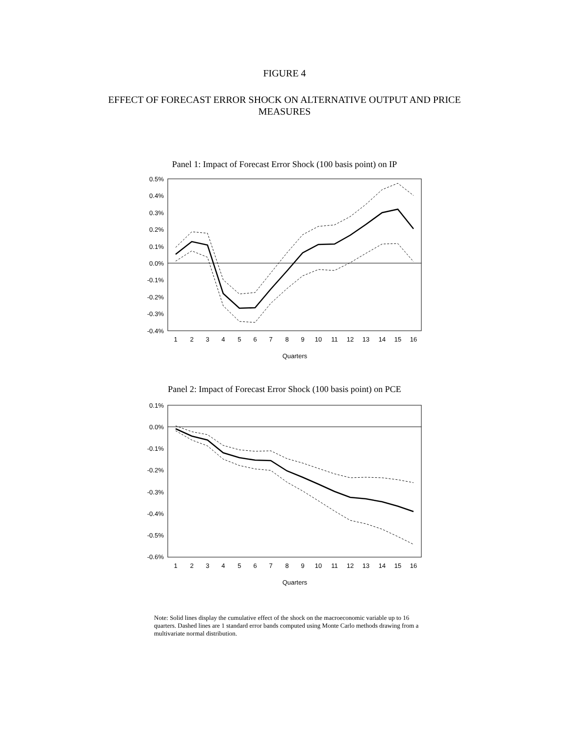FIGURE 4
EFFECT OF FORECAST ERROR SHOCK ON ALTERNATIVE OUTPUT AND PRICE
MEASURES
Panel 1: Impact of Forecast Error Shock (100 basis point) on IP
0.5%
0.4%
0.3%
0.2%
0.1%
0.0%
-0.1%
-0.2%
-0.3%
-0.4%
1
2
3
4
5
6
7
8
9
10
11
12
13
14
15
16
Quarters
Panel 2: Impact of Forecast Error Shock (100 basis point) on PCE
0.1%
0.0%
-0.1%
-0.2%
-0.3%
-0.4%
-0.5%
-0.6%
1
2
3
4
5
6
7
8
9
10
11
12
13
14
15
16
Quarters
Note: Solid lines display the cumulative effect of the shock on the macroeconomic variable up to 16 quarters. Dashed lines are 1 standard error bands computed using Monte Carlo methods drawing from a multivariate normal distribution.